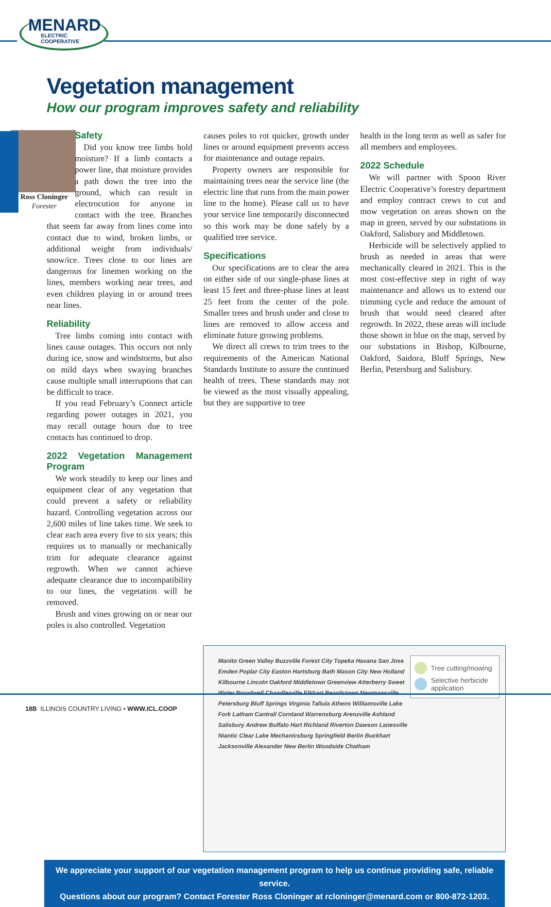MENARD
ELECTRIC COOPERATIVE
Vegetation management
How our program improves safety and reliability
Ross Cloninger
Forester
Safety
Did you know tree limbs hold moisture? If a limb contacts a power line, that moisture provides a path down the tree into the ground, which can result in electrocution for anyone in contact with the tree. Branches that seem far away from lines come into contact due to wind, broken limbs, or additional weight from individuals/ snow/ice. Trees close to our lines are dangerous for linemen working on the lines, members working near trees, and even children playing in or around trees near lines.
Reliability
Tree limbs coming into contact with lines cause outages. This occurs not only during ice, snow and windstorms, but also on mild days when swaying branches cause multiple small interruptions that can be difficult to trace.
If you read February’s Connect article regarding power outages in 2021, you may recall outage hours due to tree contacts has continued to drop.
2022 Vegetation Management Program
We work steadily to keep our lines and equipment clear of any vegetation that could prevent a safety or reliability hazard. Controlling vegetation across our 2,600 miles of line takes time. We seek to clear each area every five to six years; this requires us to manually or mechanically trim for adequate clearance against regrowth. When we cannot achieve adequate clearance due to incompatibility to our lines, the vegetation will be removed.
Brush and vines growing on or near our poles is also controlled. Vegetation
causes poles to rot quicker, growth under lines or around equipment prevents access for maintenance and outage repairs.
Property owners are responsible for maintaining trees near the service line (the electric line that runs from the main power line to the home). Please call us to have your service line temporarily disconnected so this work may be done safely by a qualified tree service.
Specifications
Our specifications are to clear the area on either side of our single-phase lines at least 15 feet and three-phase lines at least 25 feet from the center of the pole. Smaller trees and brush under and close to lines are removed to allow access and eliminate future growing problems.
We direct all crews to trim trees to the requirements of the American National Standards Institute to assure the continued health of trees. These standards may not be viewed as the most visually appealing, but they are supportive to tree
health in the long term as well as safer for all members and employees.
2022 Schedule
We will partner with Spoon River Electric Cooperative’s forestry department and employ contract crews to cut and mow vegetation on areas shown on the map in green, served by our substations in Oakford, Salisbury and Middletown.
Herbicide will be selectively applied to brush as needed in areas that were mechanically cleared in 2021. This is the most cost-effective step in right of way maintenance and allows us to extend our trimming cycle and reduce the amount of brush that would need cleared after regrowth. In 2022, these areas will include those shown in blue on the map, served by our substations in Bishop, Kilbourne, Oakford, Saidora, Bluff Springs, New Berlin, Petersburg and Salisbury.
Tree cutting/mowing
Selective herbicide application
Manito Green Valley Buzzville Forest City Topeka Havana San Jose Emden Poplar City Easton Hartsburg Bath Mason City New Holland Kilbourne Lincoln Oakford Middletown Greenview Atterberry Sweet Water Broadwell Chandlerville Elkhart Beardstown Newmansville Petersburg Bluff Springs Virginia Tallula Athens Williamsville Lake Fork Latham Cantrall Cornland Warrensburg Arenzville Ashland Salisbury Andrew Buffalo Hart Richland Riverton Dawson Lanesville Niantic Clear Lake Mechanicsburg Springfield Berlin Buckhart Jacksonville Alexander New Berlin Woodside Chatham
We appreciate your support of our vegetation management program to help us continue providing safe, reliable service.
Questions about our program? Contact Forester Ross Cloninger at rcloninger@menard.com or 800-872-1203.
18B ILLINOIS COUNTRY LIVING • WWW.ICL.COOP